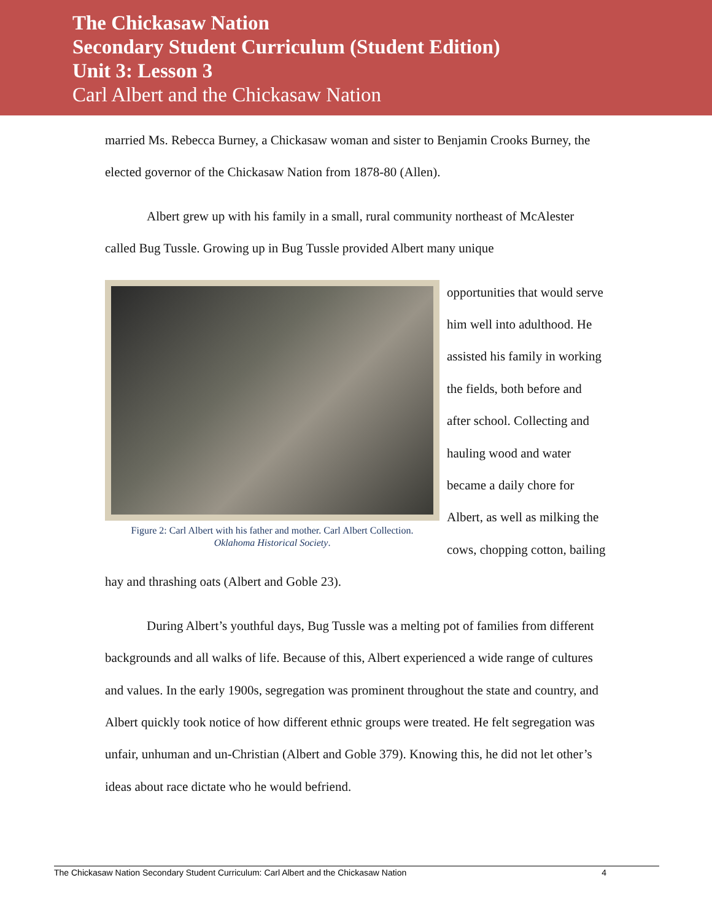The Chickasaw Nation
Secondary Student Curriculum (Student Edition)
Unit 3: Lesson 3
Carl Albert and the Chickasaw Nation
married Ms. Rebecca Burney, a Chickasaw woman and sister to Benjamin Crooks Burney, the elected governor of the Chickasaw Nation from 1878-80 (Allen).
Albert grew up with his family in a small, rural community northeast of McAlester called Bug Tussle. Growing up in Bug Tussle provided Albert many unique
Figure 2: Carl Albert with his father and mother. Carl Albert Collection.
Oklahoma Historical Society.
opportunities that would serve him well into adulthood. He assisted his family in working the fields, both before and after school. Collecting and hauling wood and water became a daily chore for Albert, as well as milking the cows, chopping cotton, bailing hay and thrashing oats (Albert and Goble 23).
During Albert’s youthful days, Bug Tussle was a melting pot of families from different backgrounds and all walks of life. Because of this, Albert experienced a wide range of cultures and values. In the early 1900s, segregation was prominent throughout the state and country, and Albert quickly took notice of how different ethnic groups were treated. He felt segregation was unfair, unhuman and un-Christian (Albert and Goble 379). Knowing this, he did not let other’s ideas about race dictate who he would befriend.
The Chickasaw Nation Secondary Student Curriculum: Carl Albert and the Chickasaw Nation 4